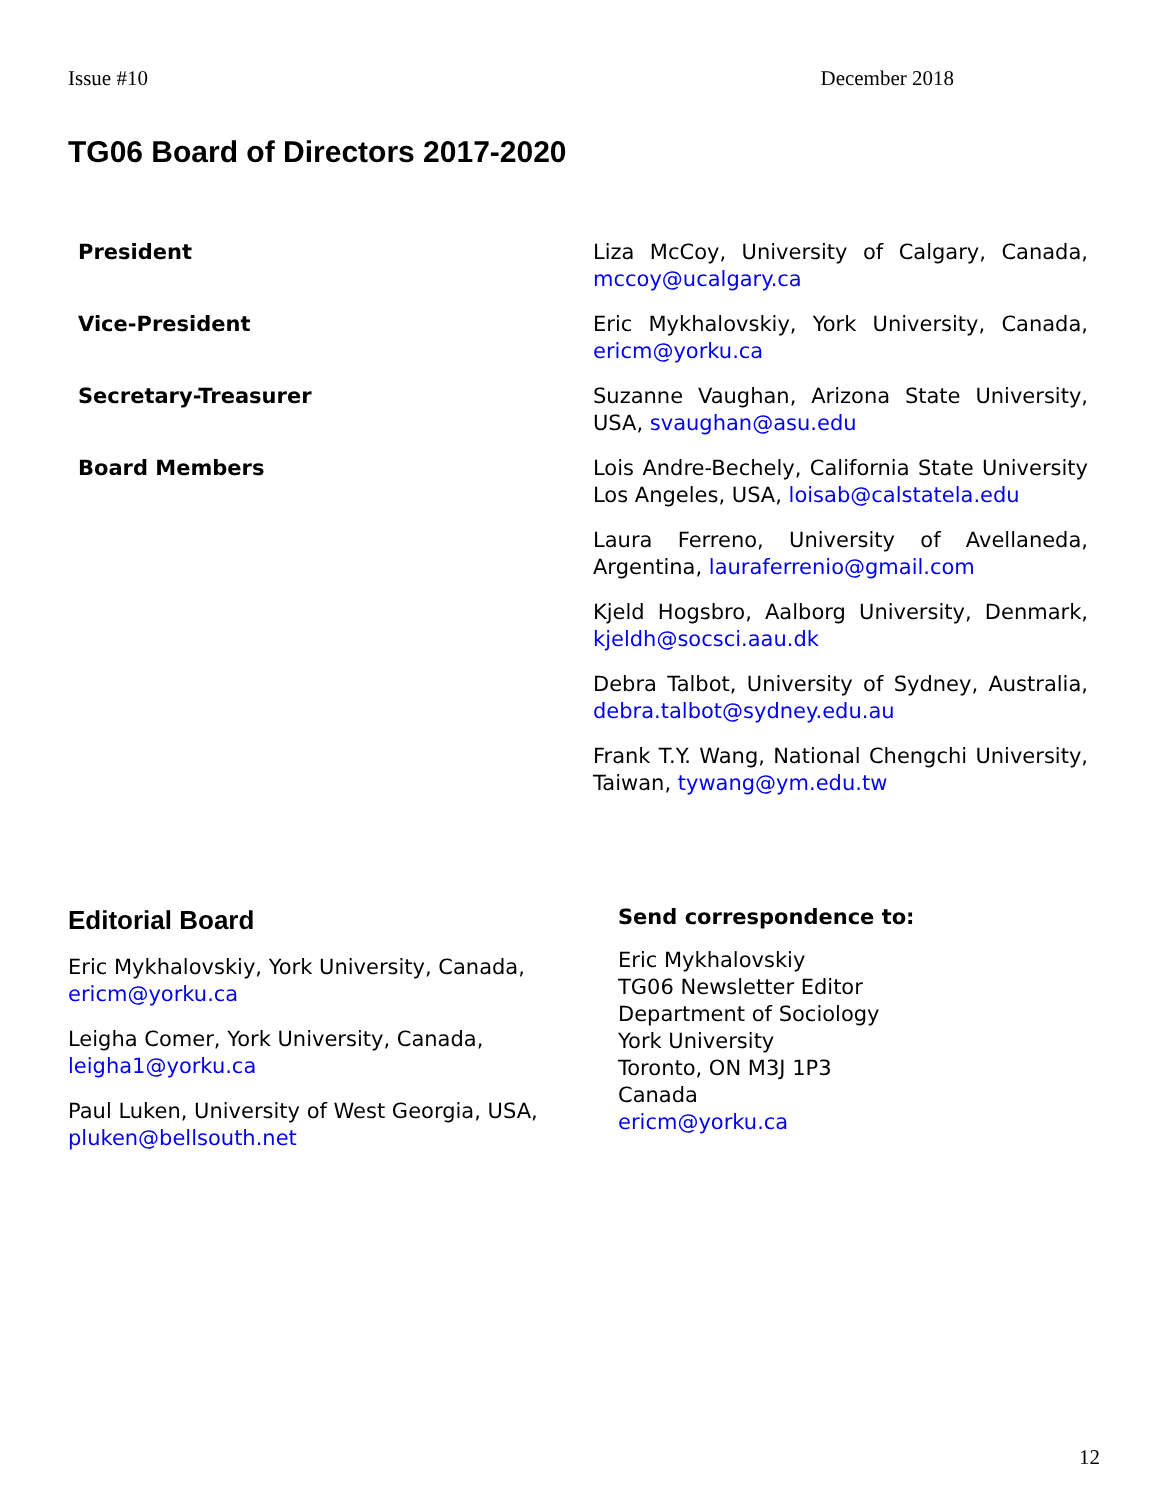Issue #10 December 2018
TG06 Board of Directors 2017-2020
| President | Liza McCoy, University of Calgary, Canada, mccoy@ucalgary.ca |
| Vice-President | Eric Mykhalovskiy, York University, Canada, ericm@yorku.ca |
| Secretary-Treasurer | Suzanne Vaughan, Arizona State University, USA, svaughan@asu.edu |
| Board Members | Lois Andre-Bechely, California State University Los Angeles, USA, loisab@calstatela.edu |
| | Laura Ferreno, University of Avellaneda, Argentina, lauraferrenio@gmail.com |
| | Kjeld Hogsbro, Aalborg University, Denmark, kjeldh@socsci.aau.dk |
| | Debra Talbot, University of Sydney, Australia, debra.talbot@sydney.edu.au |
| | Frank T.Y. Wang, National Chengchi University, Taiwan, tywang@ym.edu.tw |
Editorial Board
Eric Mykhalovskiy, York University, Canada,
ericm@yorku.ca
Leigha Comer, York University, Canada,
leigha1@yorku.ca
Paul Luken, University of West Georgia, USA,
pluken@bellsouth.net
Send correspondence to:
Eric Mykhalovskiy
TG06 Newsletter Editor
Department of Sociology
York University
Toronto, ON M3J 1P3
Canada
ericm@yorku.ca
12